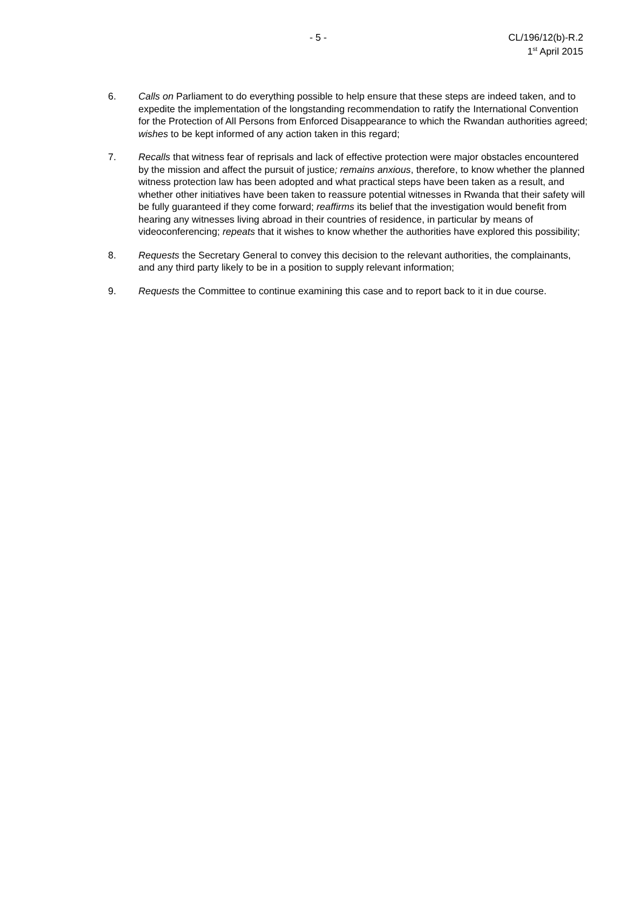- 5 - CL/196/12(b)-R.2
1<sup>st</sup> April 2015
6. Calls on Parliament to do everything possible to help ensure that these steps are indeed taken, and to expedite the implementation of the longstanding recommendation to ratify the International Convention for the Protection of All Persons from Enforced Disappearance to which the Rwandan authorities agreed; wishes to be kept informed of any action taken in this regard;
7. Recalls that witness fear of reprisals and lack of effective protection were major obstacles encountered by the mission and affect the pursuit of justice; remains anxious, therefore, to know whether the planned witness protection law has been adopted and what practical steps have been taken as a result, and whether other initiatives have been taken to reassure potential witnesses in Rwanda that their safety will be fully guaranteed if they come forward; reaffirms its belief that the investigation would benefit from hearing any witnesses living abroad in their countries of residence, in particular by means of videoconferencing; repeats that it wishes to know whether the authorities have explored this possibility;
8. Requests the Secretary General to convey this decision to the relevant authorities, the complainants, and any third party likely to be in a position to supply relevant information;
9. Requests the Committee to continue examining this case and to report back to it in due course.